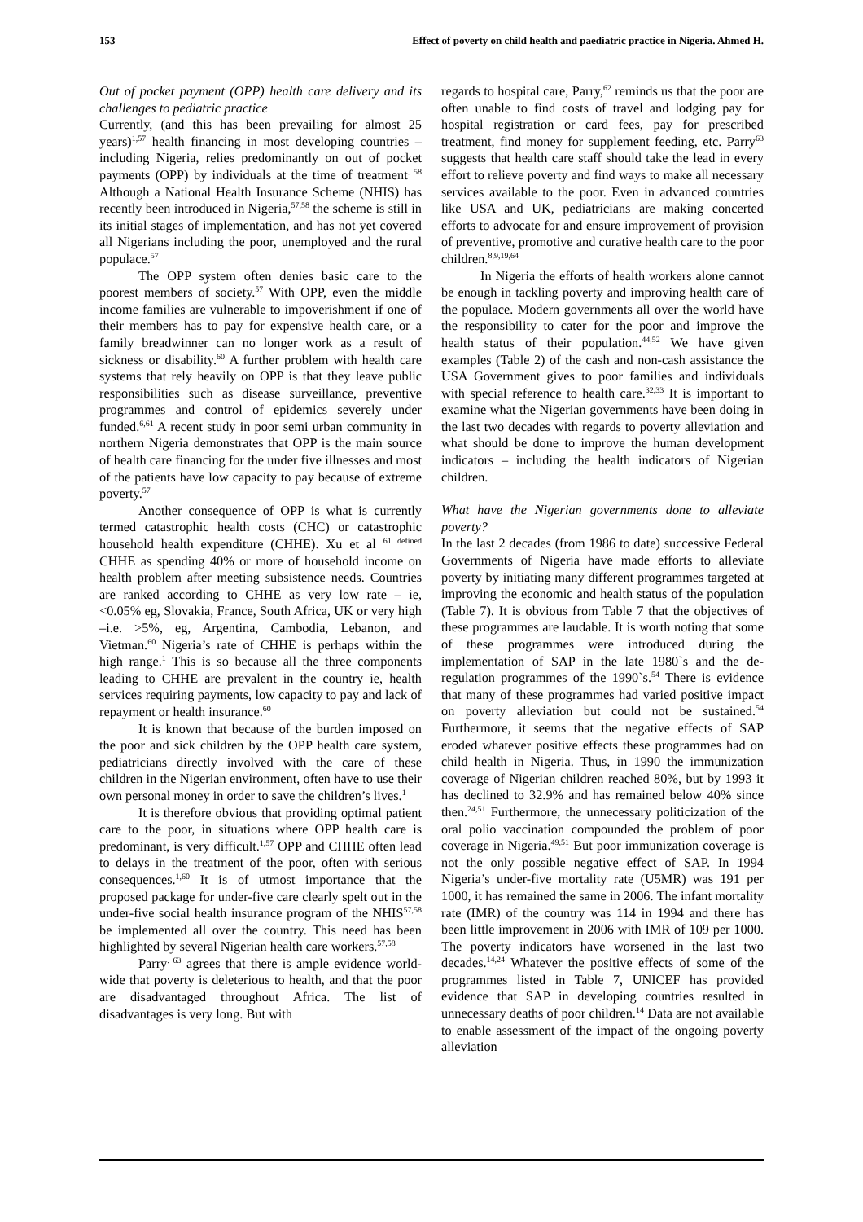153 Effect of poverty on child health and paediatric practice in Nigeria. Ahmed H.
Out of pocket payment (OPP) health care delivery and its challenges to pediatric practice
Currently, (and this has been prevailing for almost 25 years)<sup>1,57</sup> health financing in most developing countries – including Nigeria, relies predominantly on out of pocket payments (OPP) by individuals at the time of treatment<sup>. 58</sup> Although a National Health Insurance Scheme (NHIS) has recently been introduced in Nigeria,<sup>57,58</sup> the scheme is still in its initial stages of implementation, and has not yet covered all Nigerians including the poor, unemployed and the rural populace.<sup>57</sup>
The OPP system often denies basic care to the poorest members of society.<sup>57</sup> With OPP, even the middle income families are vulnerable to impoverishment if one of their members has to pay for expensive health care, or a family breadwinner can no longer work as a result of sickness or disability.<sup>60</sup> A further problem with health care systems that rely heavily on OPP is that they leave public responsibilities such as disease surveillance, preventive programmes and control of epidemics severely under funded.<sup>6,61</sup> A recent study in poor semi urban community in northern Nigeria demonstrates that OPP is the main source of health care financing for the under five illnesses and most of the patients have low capacity to pay because of extreme poverty.<sup>57</sup>
Another consequence of OPP is what is currently termed catastrophic health costs (CHC) or catastrophic household health expenditure (CHHE). Xu et al <sup>61 defined</sup> CHHE as spending 40% or more of household income on health problem after meeting subsistence needs. Countries are ranked according to CHHE as very low rate – ie, <0.05% eg, Slovakia, France, South Africa, UK or very high –i.e. >5%, eg, Argentina, Cambodia, Lebanon, and Vietman.<sup>60</sup> Nigeria’s rate of CHHE is perhaps within the high range.<sup>1</sup> This is so because all the three components leading to CHHE are prevalent in the country ie, health services requiring payments, low capacity to pay and lack of repayment or health insurance.<sup>60</sup>
It is known that because of the burden imposed on the poor and sick children by the OPP health care system, pediatricians directly involved with the care of these children in the Nigerian environment, often have to use their own personal money in order to save the children’s lives.<sup>1</sup>
It is therefore obvious that providing optimal patient care to the poor, in situations where OPP health care is predominant, is very difficult.<sup>1,57</sup> OPP and CHHE often lead to delays in the treatment of the poor, often with serious consequences.<sup>1,60</sup> It is of utmost importance that the proposed package for under-five care clearly spelt out in the under-five social health insurance program of the NHIS<sup>57,58</sup> be implemented all over the country. This need has been highlighted by several Nigerian health care workers.<sup>57,58</sup>
Parry<sup>. 63</sup> agrees that there is ample evidence world-wide that poverty is deleterious to health, and that the poor are disadvantaged throughout Africa. The list of disadvantages is very long. But with
regards to hospital care, Parry,<sup>62</sup> reminds us that the poor are often unable to find costs of travel and lodging pay for hospital registration or card fees, pay for prescribed treatment, find money for supplement feeding, etc. Parry<sup>63</sup> suggests that health care staff should take the lead in every effort to relieve poverty and find ways to make all necessary services available to the poor. Even in advanced countries like USA and UK, pediatricians are making concerted efforts to advocate for and ensure improvement of provision of preventive, promotive and curative health care to the poor children.<sup>8,9,19,64</sup>
In Nigeria the efforts of health workers alone cannot be enough in tackling poverty and improving health care of the populace. Modern governments all over the world have the responsibility to cater for the poor and improve the health status of their population.<sup>44,52</sup> We have given examples (Table 2) of the cash and non-cash assistance the USA Government gives to poor families and individuals with special reference to health care.<sup>32,33</sup> It is important to examine what the Nigerian governments have been doing in the last two decades with regards to poverty alleviation and what should be done to improve the human development indicators – including the health indicators of Nigerian children.
What have the Nigerian governments done to alleviate poverty?
In the last 2 decades (from 1986 to date) successive Federal Governments of Nigeria have made efforts to alleviate poverty by initiating many different programmes targeted at improving the economic and health status of the population (Table 7). It is obvious from Table 7 that the objectives of these programmes are laudable. It is worth noting that some of these programmes were introduced during the implementation of SAP in the late 1980`s and the de-regulation programmes of the 1990`s.<sup>54</sup> There is evidence that many of these programmes had varied positive impact on poverty alleviation but could not be sustained.<sup>54</sup> Furthermore, it seems that the negative effects of SAP eroded whatever positive effects these programmes had on child health in Nigeria. Thus, in 1990 the immunization coverage of Nigerian children reached 80%, but by 1993 it has declined to 32.9% and has remained below 40% since then.<sup>24,51</sup> Furthermore, the unnecessary politicization of the oral polio vaccination compounded the problem of poor coverage in Nigeria.<sup>49,51</sup> But poor immunization coverage is not the only possible negative effect of SAP. In 1994 Nigeria’s under-five mortality rate (U5MR) was 191 per 1000, it has remained the same in 2006. The infant mortality rate (IMR) of the country was 114 in 1994 and there has been little improvement in 2006 with IMR of 109 per 1000. The poverty indicators have worsened in the last two decades.<sup>14,24</sup> Whatever the positive effects of some of the programmes listed in Table 7, UNICEF has provided evidence that SAP in developing countries resulted in unnecessary deaths of poor children.<sup>14</sup> Data are not available to enable assessment of the impact of the ongoing poverty alleviation